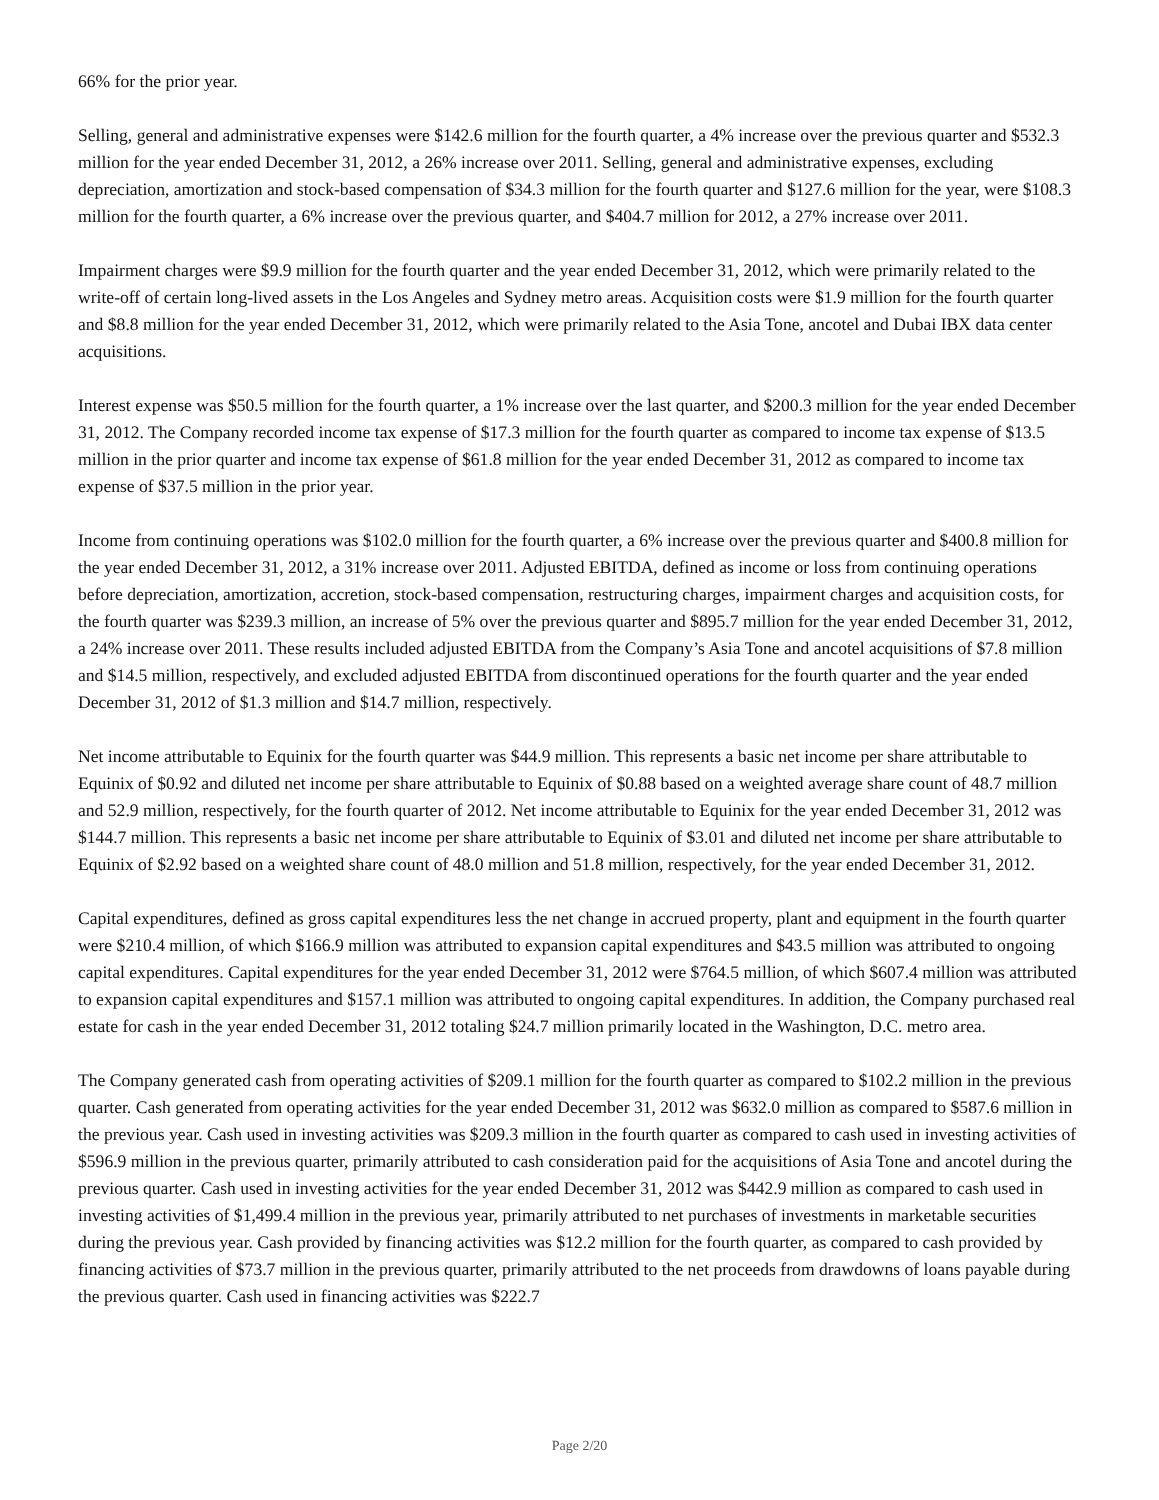66% for the prior year.
Selling, general and administrative expenses were $142.6 million for the fourth quarter, a 4% increase over the previous quarter and $532.3 million for the year ended December 31, 2012, a 26% increase over 2011. Selling, general and administrative expenses, excluding depreciation, amortization and stock-based compensation of $34.3 million for the fourth quarter and $127.6 million for the year, were $108.3 million for the fourth quarter, a 6% increase over the previous quarter, and $404.7 million for 2012, a 27% increase over 2011.
Impairment charges were $9.9 million for the fourth quarter and the year ended December 31, 2012, which were primarily related to the write-off of certain long-lived assets in the Los Angeles and Sydney metro areas. Acquisition costs were $1.9 million for the fourth quarter and $8.8 million for the year ended December 31, 2012, which were primarily related to the Asia Tone, ancotel and Dubai IBX data center acquisitions.
Interest expense was $50.5 million for the fourth quarter, a 1% increase over the last quarter, and $200.3 million for the year ended December 31, 2012. The Company recorded income tax expense of $17.3 million for the fourth quarter as compared to income tax expense of $13.5 million in the prior quarter and income tax expense of $61.8 million for the year ended December 31, 2012 as compared to income tax expense of $37.5 million in the prior year.
Income from continuing operations was $102.0 million for the fourth quarter, a 6% increase over the previous quarter and $400.8 million for the year ended December 31, 2012, a 31% increase over 2011. Adjusted EBITDA, defined as income or loss from continuing operations before depreciation, amortization, accretion, stock-based compensation, restructuring charges, impairment charges and acquisition costs, for the fourth quarter was $239.3 million, an increase of 5% over the previous quarter and $895.7 million for the year ended December 31, 2012, a 24% increase over 2011. These results included adjusted EBITDA from the Company’s Asia Tone and ancotel acquisitions of $7.8 million and $14.5 million, respectively, and excluded adjusted EBITDA from discontinued operations for the fourth quarter and the year ended December 31, 2012 of $1.3 million and $14.7 million, respectively.
Net income attributable to Equinix for the fourth quarter was $44.9 million. This represents a basic net income per share attributable to Equinix of $0.92 and diluted net income per share attributable to Equinix of $0.88 based on a weighted average share count of 48.7 million and 52.9 million, respectively, for the fourth quarter of 2012. Net income attributable to Equinix for the year ended December 31, 2012 was $144.7 million. This represents a basic net income per share attributable to Equinix of $3.01 and diluted net income per share attributable to Equinix of $2.92 based on a weighted share count of 48.0 million and 51.8 million, respectively, for the year ended December 31, 2012.
Capital expenditures, defined as gross capital expenditures less the net change in accrued property, plant and equipment in the fourth quarter were $210.4 million, of which $166.9 million was attributed to expansion capital expenditures and $43.5 million was attributed to ongoing capital expenditures. Capital expenditures for the year ended December 31, 2012 were $764.5 million, of which $607.4 million was attributed to expansion capital expenditures and $157.1 million was attributed to ongoing capital expenditures. In addition, the Company purchased real estate for cash in the year ended December 31, 2012 totaling $24.7 million primarily located in the Washington, D.C. metro area.
The Company generated cash from operating activities of $209.1 million for the fourth quarter as compared to $102.2 million in the previous quarter. Cash generated from operating activities for the year ended December 31, 2012 was $632.0 million as compared to $587.6 million in the previous year. Cash used in investing activities was $209.3 million in the fourth quarter as compared to cash used in investing activities of $596.9 million in the previous quarter, primarily attributed to cash consideration paid for the acquisitions of Asia Tone and ancotel during the previous quarter. Cash used in investing activities for the year ended December 31, 2012 was $442.9 million as compared to cash used in investing activities of $1,499.4 million in the previous year, primarily attributed to net purchases of investments in marketable securities during the previous year. Cash provided by financing activities was $12.2 million for the fourth quarter, as compared to cash provided by financing activities of $73.7 million in the previous quarter, primarily attributed to the net proceeds from drawdowns of loans payable during the previous quarter. Cash used in financing activities was $222.7
Page 2/20